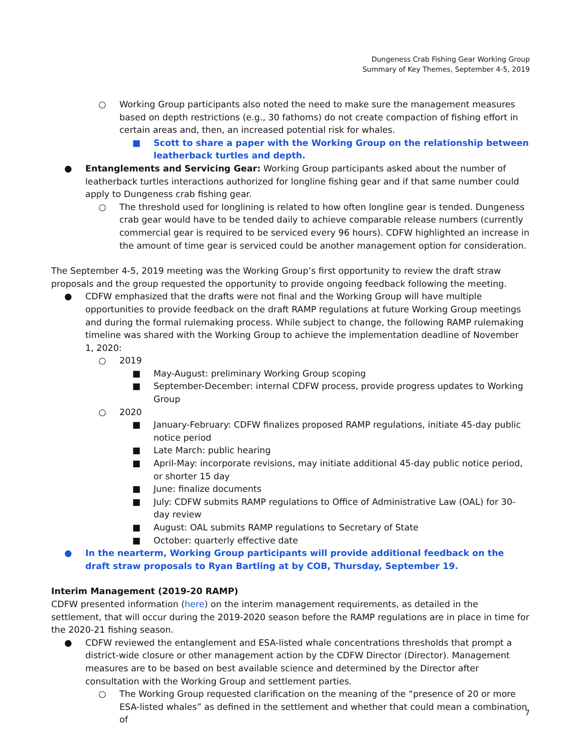Dungeness Crab Fishing Gear Working Group
Summary of Key Themes, September 4-5, 2019
○ Working Group participants also noted the need to make sure the management measures based on depth restrictions (e.g., 30 fathoms) do not create compaction of fishing effort in certain areas and, then, an increased potential risk for whales.
■ Scott to share a paper with the Working Group on the relationship between leatherback turtles and depth.
● Entanglements and Servicing Gear: Working Group participants asked about the number of leatherback turtles interactions authorized for longline fishing gear and if that same number could apply to Dungeness crab fishing gear.
○ The threshold used for longlining is related to how often longline gear is tended. Dungeness crab gear would have to be tended daily to achieve comparable release numbers (currently commercial gear is required to be serviced every 96 hours). CDFW highlighted an increase in the amount of time gear is serviced could be another management option for consideration.
The September 4-5, 2019 meeting was the Working Group’s first opportunity to review the draft straw proposals and the group requested the opportunity to provide ongoing feedback following the meeting.
● CDFW emphasized that the drafts were not final and the Working Group will have multiple opportunities to provide feedback on the draft RAMP regulations at future Working Group meetings and during the formal rulemaking process. While subject to change, the following RAMP rulemaking timeline was shared with the Working Group to achieve the implementation deadline of November 1, 2020:
○ 2019
■ May-August: preliminary Working Group scoping
■ September-December: internal CDFW process, provide progress updates to Working Group
○ 2020
■ January-February: CDFW finalizes proposed RAMP regulations, initiate 45-day public notice period
■ Late March: public hearing
■ April-May: incorporate revisions, may initiate additional 45-day public notice period, or shorter 15 day
■ June: finalize documents
■ July: CDFW submits RAMP regulations to Office of Administrative Law (OAL) for 30-day review
■ August: OAL submits RAMP regulations to Secretary of State
■ October: quarterly effective date
● In the nearterm, Working Group participants will provide additional feedback on the draft straw proposals to Ryan Bartling at by COB, Thursday, September 19.
Interim Management (2019-20 RAMP)
CDFW presented information (here) on the interim management requirements, as detailed in the settlement, that will occur during the 2019-2020 season before the RAMP regulations are in place in time for the 2020-21 fishing season.
● CDFW reviewed the entanglement and ESA-listed whale concentrations thresholds that prompt a district-wide closure or other management action by the CDFW Director (Director). Management measures are to be based on best available science and determined by the Director after consultation with the Working Group and settlement parties.
○ The Working Group requested clarification on the meaning of the “presence of 20 or more ESA-listed whales” as defined in the settlement and whether that could mean a combination of
7